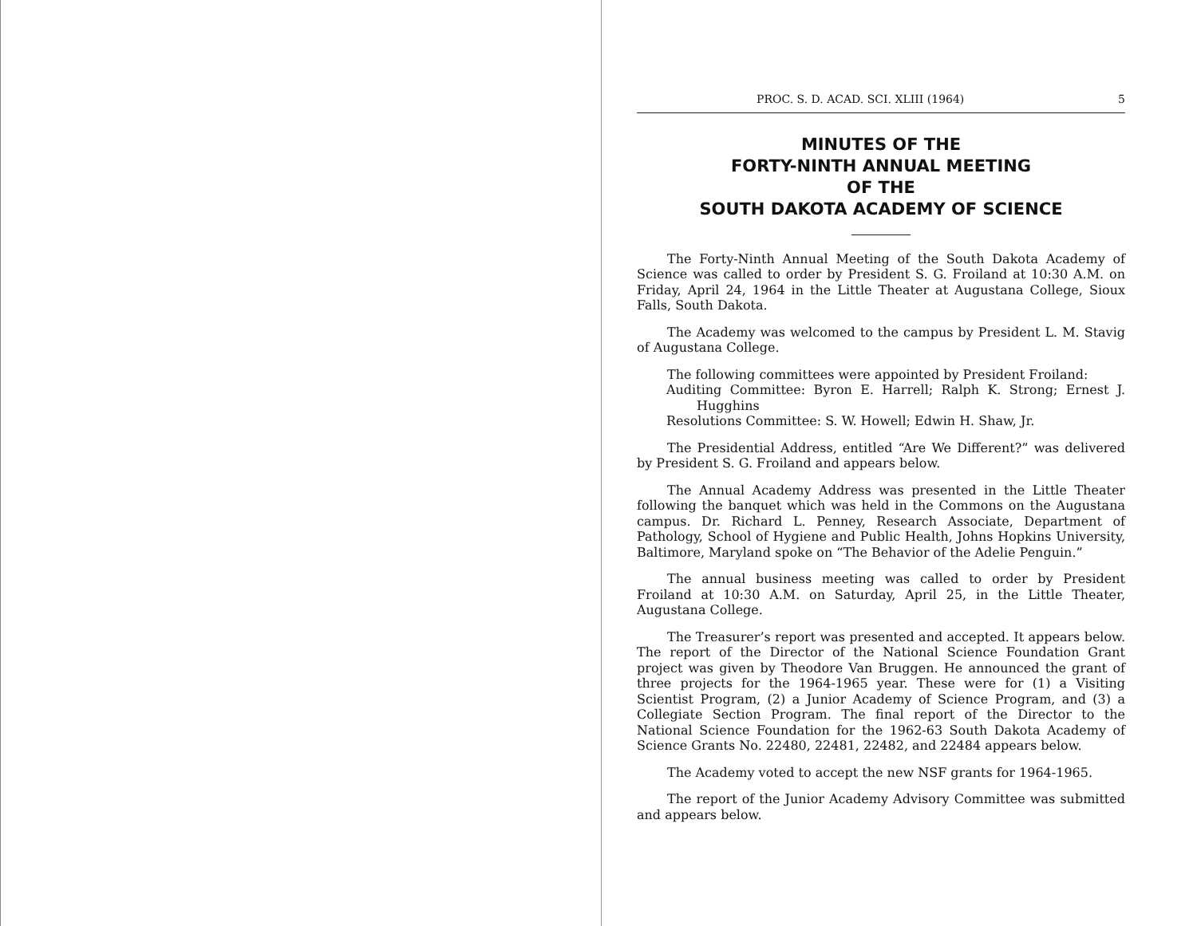PROC. S. D. ACAD. SCI. XLIII (1964) 5
MINUTES OF THE
FORTY-NINTH ANNUAL MEETING
OF THE
SOUTH DAKOTA ACADEMY OF SCIENCE
The Forty-Ninth Annual Meeting of the South Dakota Academy of Science was called to order by President S. G. Froiland at 10:30 A.M. on Friday, April 24, 1964 in the Little Theater at Augustana College, Sioux Falls, South Dakota.
The Academy was welcomed to the campus by President L. M. Stavig of Augustana College.
The following committees were appointed by President Froiland:
Auditing Committee: Byron E. Harrell; Ralph K. Strong; Ernest J. Hugghins
Resolutions Committee: S. W. Howell; Edwin H. Shaw, Jr.
The Presidential Address, entitled “Are We Different?” was delivered by President S. G. Froiland and appears below.
The Annual Academy Address was presented in the Little Theater following the banquet which was held in the Commons on the Augustana campus. Dr. Richard L. Penney, Research Associate, Department of Pathology, School of Hygiene and Public Health, Johns Hopkins University, Baltimore, Maryland spoke on “The Behavior of the Adelie Penguin.”
The annual business meeting was called to order by President Froiland at 10:30 A.M. on Saturday, April 25, in the Little Theater, Augustana College.
The Treasurer’s report was presented and accepted. It appears below. The report of the Director of the National Science Foundation Grant project was given by Theodore Van Bruggen. He announced the grant of three projects for the 1964-1965 year. These were for (1) a Visiting Scientist Program, (2) a Junior Academy of Science Program, and (3) a Collegiate Section Program. The final report of the Director to the National Science Foundation for the 1962-63 South Dakota Academy of Science Grants No. 22480, 22481, 22482, and 22484 appears below.
The Academy voted to accept the new NSF grants for 1964-1965.
The report of the Junior Academy Advisory Committee was submitted and appears below.